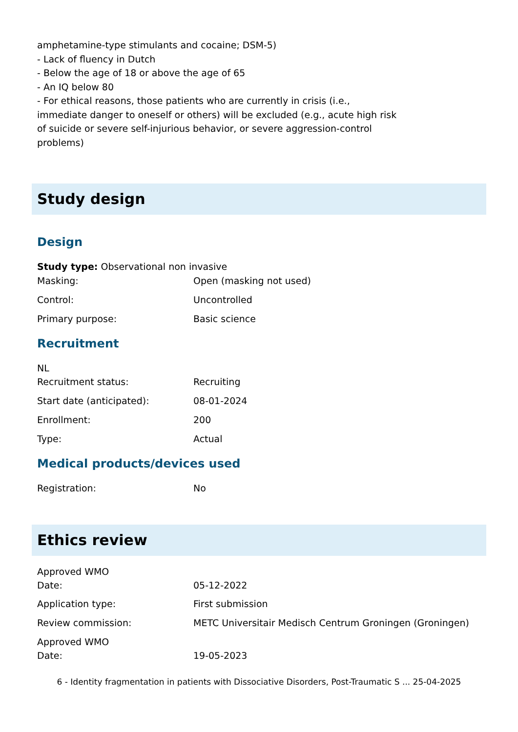amphetamine-type stimulants and cocaine; DSM-5)
- Lack of fluency in Dutch
- Below the age of 18 or above the age of 65
- An IQ below 80
- For ethical reasons, those patients who are currently in crisis (i.e.,
immediate danger to oneself or others) will be excluded (e.g., acute high risk
of suicide or severe self-injurious behavior, or severe aggression-control
problems)
Study design
Design
Study type: Observational non invasive
| Masking: | Open (masking not used) |
| Control: | Uncontrolled |
| Primary purpose: | Basic science |
Recruitment
NL
| Recruitment status: | Recruiting |
| Start date (anticipated): | 08-01-2024 |
| Enrollment: | 200 |
| Type: | Actual |
Medical products/devices used
| Registration: | No |
Ethics review
| Approved WMO Date: | 05-12-2022 |
| Application type: | First submission |
| Review commission: | METC Universitair Medisch Centrum Groningen (Groningen) |
| Approved WMO Date: | 19-05-2023 |
6 - Identity fragmentation in patients with Dissociative Disorders, Post-Traumatic S ... 25-04-2025